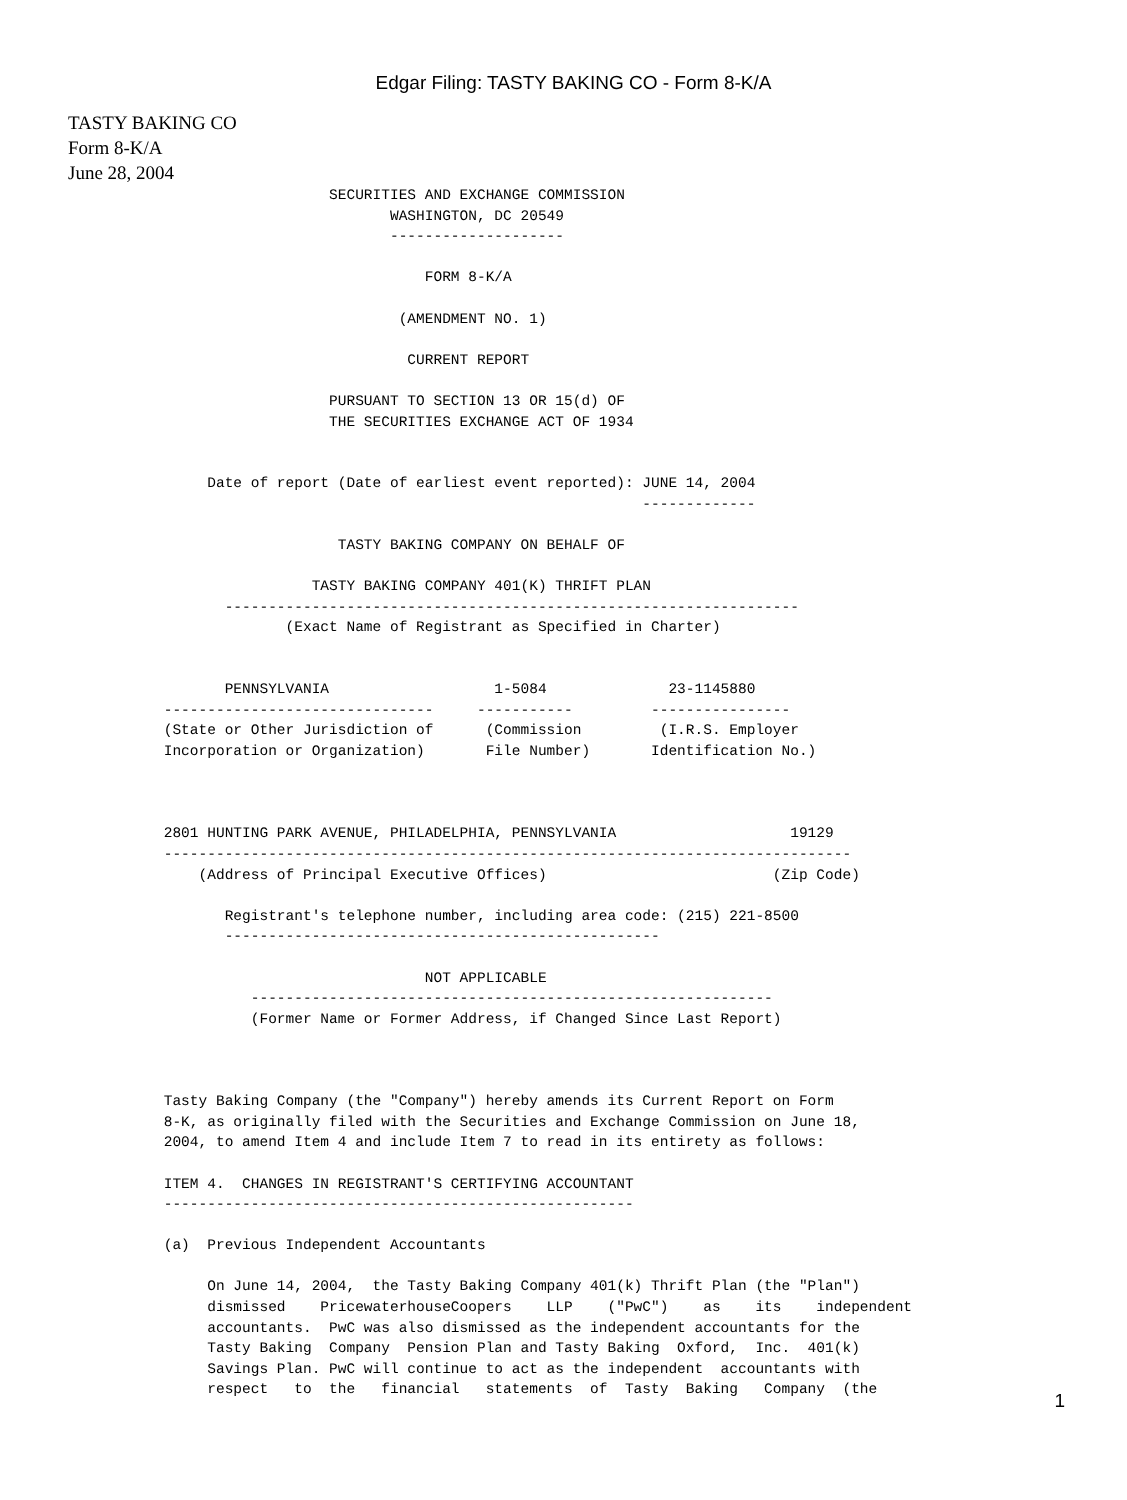Edgar Filing: TASTY BAKING CO - Form 8-K/A
TASTY BAKING CO
Form 8-K/A
June 28, 2004
                              SECURITIES AND EXCHANGE COMMISSION
                                     WASHINGTON, DC 20549
                                     --------------------

                                         FORM 8-K/A

                                      (AMENDMENT NO. 1)

                                       CURRENT REPORT

                              PURSUANT TO SECTION 13 OR 15(d) OF
                              THE SECURITIES EXCHANGE ACT OF 1934


                Date of report (Date of earliest event reported): JUNE 14, 2004
                                                                  -------------

                               TASTY BAKING COMPANY ON BEHALF OF

                            TASTY BAKING COMPANY 401(K) THRIFT PLAN
                  ------------------------------------------------------------------
                         (Exact Name of Registrant as Specified in Charter)


                  PENNSYLVANIA                   1-5084              23-1145880
           -------------------------------     -----------         ----------------
           (State or Other Jurisdiction of      (Commission         (I.R.S. Employer
           Incorporation or Organization)       File Number)       Identification No.)



           2801 HUNTING PARK AVENUE, PHILADELPHIA, PENNSYLVANIA                    19129
           -------------------------------------------------------------------------------
               (Address of Principal Executive Offices)                          (Zip Code)

                  Registrant's telephone number, including area code: (215) 221-8500
                  --------------------------------------------------

                                         NOT APPLICABLE
                     ------------------------------------------------------------
                     (Former Name or Former Address, if Changed Since Last Report)



           Tasty Baking Company (the "Company") hereby amends its Current Report on Form
           8-K, as originally filed with the Securities and Exchange Commission on June 18,
           2004, to amend Item 4 and include Item 7 to read in its entirety as follows:

           ITEM 4.  CHANGES IN REGISTRANT'S CERTIFYING ACCOUNTANT
           ------------------------------------------------------

           (a)  Previous Independent Accountants

                On June 14, 2004,  the Tasty Baking Company 401(k) Thrift Plan (the "Plan")
                dismissed    PricewaterhouseCoopers    LLP    ("PwC")    as    its    independent
                accountants.  PwC was also dismissed as the independent accountants for the
                Tasty Baking  Company  Pension Plan and Tasty Baking  Oxford,  Inc.  401(k)
                Savings Plan. PwC will continue to act as the independent  accountants with
                respect   to  the   financial   statements  of  Tasty  Baking   Company  (the
1